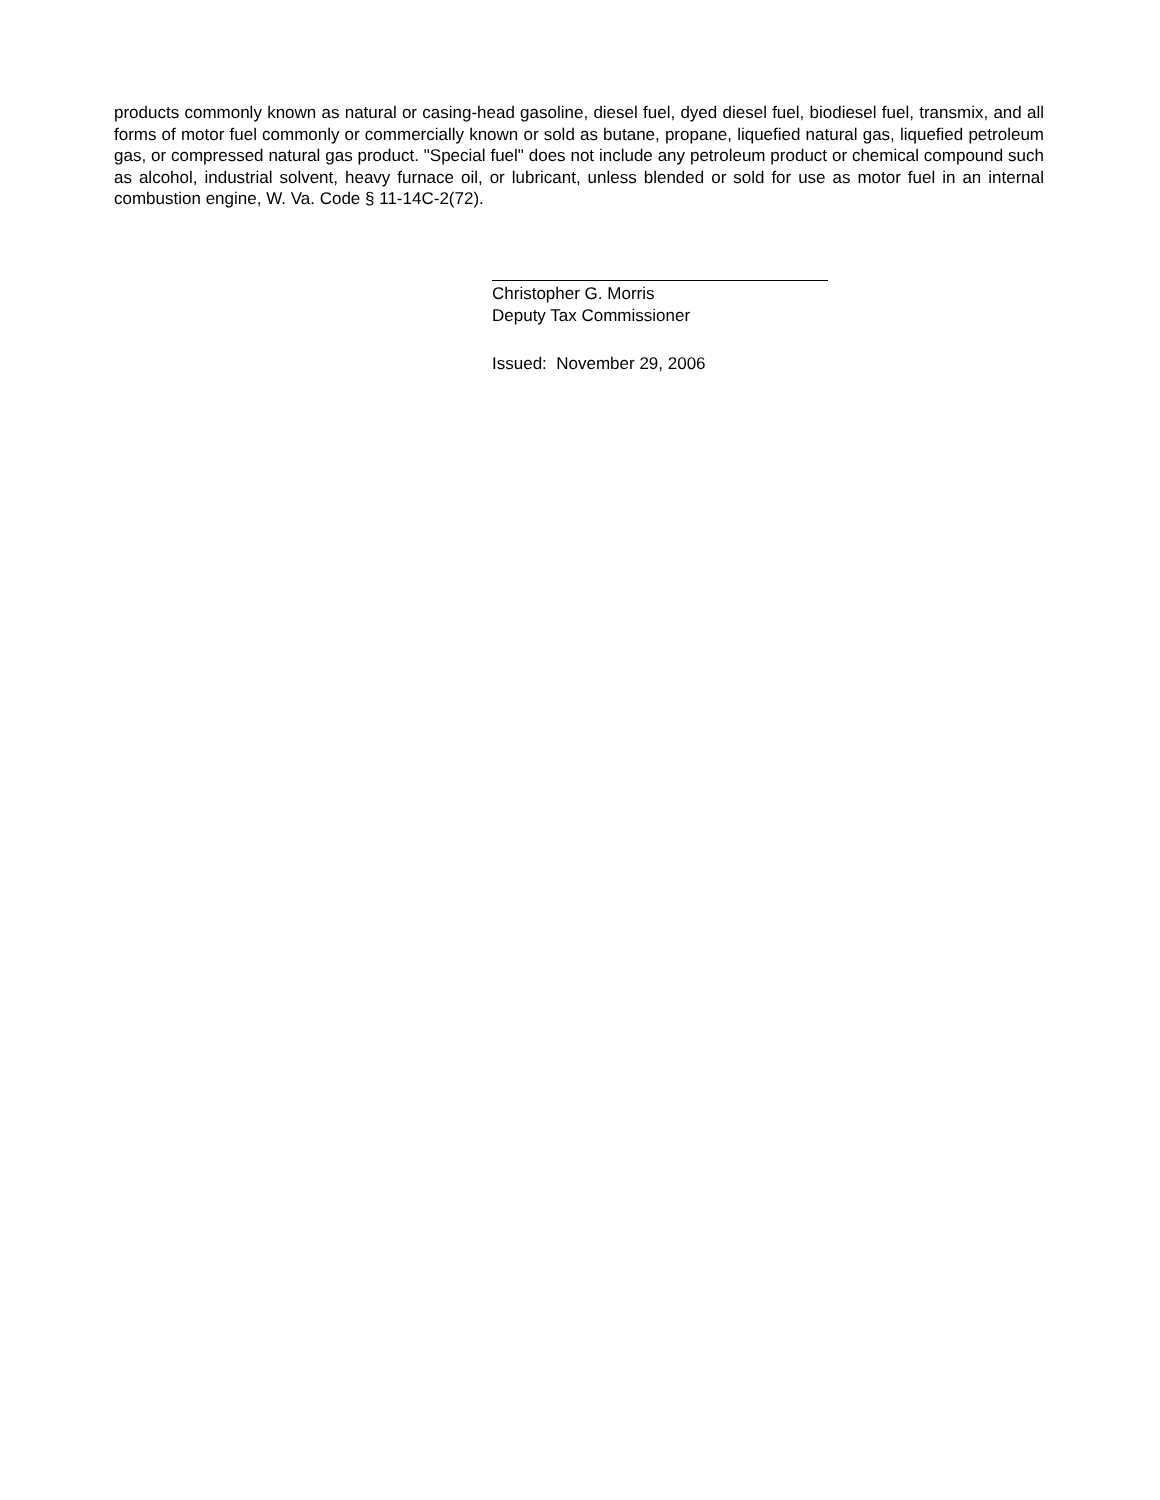products commonly known as natural or casing-head gasoline, diesel fuel, dyed diesel fuel, biodiesel fuel, transmix, and all forms of motor fuel commonly or commercially known or sold as butane, propane, liquefied natural gas, liquefied petroleum gas, or compressed natural gas product. "Special fuel" does not include any petroleum product or chemical compound such as alcohol, industrial solvent, heavy furnace oil, or lubricant, unless blended or sold for use as motor fuel in an internal combustion engine, W. Va. Code § 11‑14C‑2(72).
Christopher G. Morris
Deputy Tax Commissioner
Issued: November 29, 2006